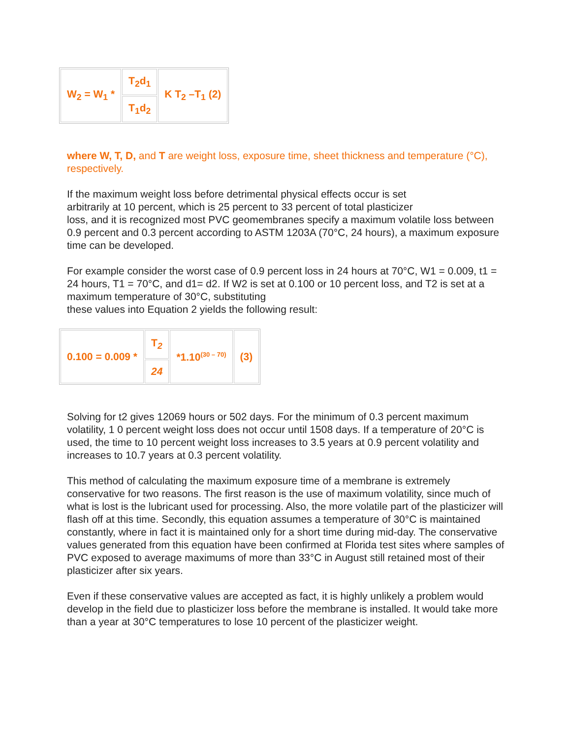| W<sub>2</sub> = W<sub>1</sub> * | T<sub>2</sub>d<sub>1</sub> | K T<sub>2</sub> –T<sub>1</sub> (2) |
| | T<sub>1</sub>d<sub>2</sub> | |
where W, T, D, and T are weight loss, exposure time, sheet thickness and temperature (°C), respectively.
If the maximum weight loss before detrimental physical effects occur is set
arbitrarily at 10 percent, which is 25 percent to 33 percent of total plasticizer
loss, and it is recognized most PVC geomembranes specify a maximum volatile loss between 0.9 percent and 0.3 percent according to ASTM 1203A (70°C, 24 hours), a maximum exposure time can be developed.
For example consider the worst case of 0.9 percent loss in 24 hours at 70°C, W1 = 0.009, t1 = 24 hours, T1 = 70°C, and d1= d2. If W2 is set at 0.100 or 10 percent loss, and T2 is set at a maximum temperature of 30°C, substituting
these values into Equation 2 yields the following result:
| 0.100 = 0.009 * | T<sub>2</sub> | *1.10<sup>(30 – 70)</sup> | (3) |
| | 24 | | |
Solving for t2 gives 12069 hours or 502 days. For the minimum of 0.3 percent maximum volatility, 1 0 percent weight loss does not occur until 1508 days. If a temperature of 20°C is used, the time to 10 percent weight loss increases to 3.5 years at 0.9 percent volatility and increases to 10.7 years at 0.3 percent volatility.
This method of calculating the maximum exposure time of a membrane is extremely conservative for two reasons. The first reason is the use of maximum volatility, since much of what is lost is the lubricant used for processing. Also, the more volatile part of the plasticizer will flash off at this time. Secondly, this equation assumes a temperature of 30°C is maintained constantly, where in fact it is maintained only for a short time during mid-day. The conservative values generated from this equation have been confirmed at Florida test sites where samples of PVC exposed to average maximums of more than 33°C in August still retained most of their plasticizer after six years.
Even if these conservative values are accepted as fact, it is highly unlikely a problem would develop in the field due to plasticizer loss before the membrane is installed. It would take more than a year at 30°C temperatures to lose 10 percent of the plasticizer weight.